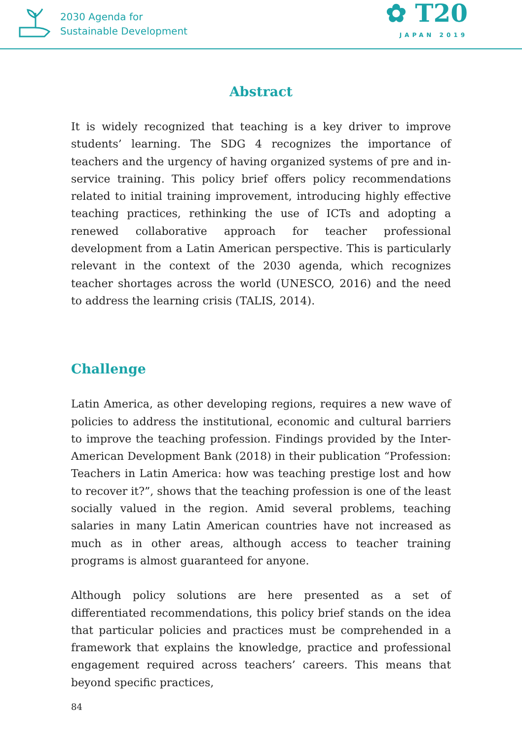2030 Agenda for
Sustainable Development
✿ T20
JAPAN 2019
Abstract
It is widely recognized that teaching is a key driver to improve students’ learning. The SDG 4 recognizes the importance of teachers and the urgency of having organized systems of pre and in-service training. This policy brief offers policy recommendations related to initial training improvement, introducing highly effective teaching practices, rethinking the use of ICTs and adopting a renewed collaborative approach for teacher professional development from a Latin American perspective. This is particularly relevant in the context of the 2030 agenda, which recognizes teacher shortages across the world (UNESCO, 2016) and the need to address the learning crisis (TALIS, 2014).
Challenge
Latin America, as other developing regions, requires a new wave of policies to address the institutional, economic and cultural barriers to improve the teaching profession. Findings provided by the Inter-American Development Bank (2018) in their publication “Profession: Teachers in Latin America: how was teaching prestige lost and how to recover it?”, shows that the teaching profession is one of the least socially valued in the region. Amid several problems, teaching salaries in many Latin American countries have not increased as much as in other areas, although access to teacher training programs is almost guaranteed for anyone.
Although policy solutions are here presented as a set of differentiated recommendations, this policy brief stands on the idea that particular policies and practices must be comprehended in a framework that explains the knowledge, practice and professional engagement required across teachers’ careers. This means that beyond specific practices,
84